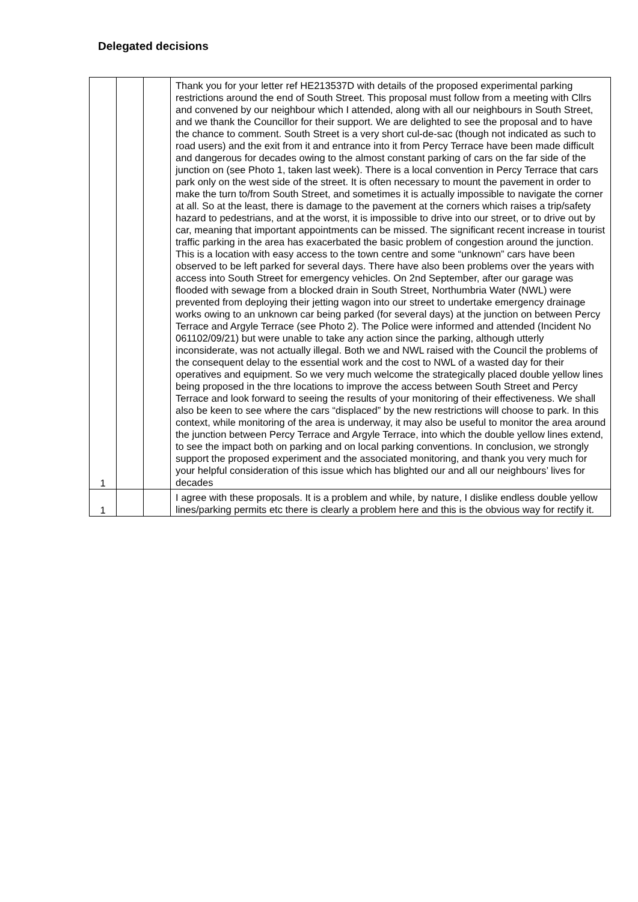Delegated decisions
| 1 | | | Thank you for your letter ref HE213537D with details of the proposed experimental parking restrictions around the end of South Street. This proposal must follow from a meeting with Cllrs and convened by our neighbour which I attended, along with all our neighbours in South Street, and we thank the Councillor for their support. We are delighted to see the proposal and to have the chance to comment. South Street is a very short cul-de-sac (though not indicated as such to road users) and the exit from it and entrance into it from Percy Terrace have been made difficult and dangerous for decades owing to the almost constant parking of cars on the far side of the junction on (see Photo 1, taken last week). There is a local convention in Percy Terrace that cars park only on the west side of the street. It is often necessary to mount the pavement in order to make the turn to/from South Street, and sometimes it is actually impossible to navigate the corner at all. So at the least, there is damage to the pavement at the corners which raises a trip/safety hazard to pedestrians, and at the worst, it is impossible to drive into our street, or to drive out by car, meaning that important appointments can be missed. The significant recent increase in tourist traffic parking in the area has exacerbated the basic problem of congestion around the junction. This is a location with easy access to the town centre and some “unknown” cars have been observed to be left parked for several days. There have also been problems over the years with access into South Street for emergency vehicles. On 2nd September, after our garage was flooded with sewage from a blocked drain in South Street, Northumbria Water (NWL) were prevented from deploying their jetting wagon into our street to undertake emergency drainage works owing to an unknown car being parked (for several days) at the junction on between Percy Terrace and Argyle Terrace (see Photo 2). The Police were informed and attended (Incident No 061102/09/21) but were unable to take any action since the parking, although utterly inconsiderate, was not actually illegal. Both we and NWL raised with the Council the problems of the consequent delay to the essential work and the cost to NWL of a wasted day for their operatives and equipment. So we very much welcome the strategically placed double yellow lines being proposed in the thre locations to improve the access between South Street and Percy Terrace and look forward to seeing the results of your monitoring of their effectiveness. We shall also be keen to see where the cars “displaced” by the new restrictions will choose to park. In this context, while monitoring of the area is underway, it may also be useful to monitor the area around the junction between Percy Terrace and Argyle Terrace, into which the double yellow lines extend, to see the impact both on parking and on local parking conventions. In conclusion, we strongly support the proposed experiment and the associated monitoring, and thank you very much for your helpful consideration of this issue which has blighted our and all our neighbours’ lives for decades |
| 1 | | | I agree with these proposals. It is a problem and while, by nature, I dislike endless double yellow lines/parking permits etc there is clearly a problem here and this is the obvious way for rectify it. |